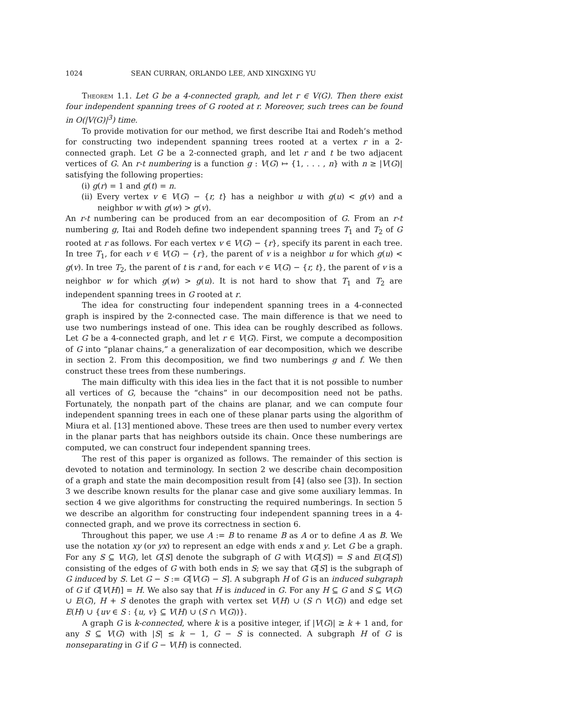1024 SEAN CURRAN, ORLANDO LEE, AND XINGXING YU
Theorem 1.1. Let G be a 4-connected graph, and let r ∈ V(G). Then there exist four independent spanning trees of G rooted at r. Moreover, such trees can be found in O(|V(G)|<sup>3</sup>) time.
To provide motivation for our method, we first describe Itai and Rodeh’s method for constructing two independent spanning trees rooted at a vertex r in a 2-connected graph. Let G be a 2-connected graph, and let r and t be two adjacent vertices of G. An r-t numbering is a function g : V(G) ↦ {1, . . . , n} with n ≥ |V(G)| satisfying the following properties:
(i) g(r) = 1 and g(t) = n.
(ii) Every vertex v ∈ V(G) − {r, t} has a neighbor u with g(u) < g(v) and a neighbor w with g(w) > g(v).
An r-t numbering can be produced from an ear decomposition of G. From an r-t numbering g, Itai and Rodeh define two independent spanning trees T<sub>1</sub> and T<sub>2</sub> of G rooted at r as follows. For each vertex v ∈ V(G) − {r}, specify its parent in each tree. In tree T<sub>1</sub>, for each v ∈ V(G) − {r}, the parent of v is a neighbor u for which g(u) < g(v). In tree T<sub>2</sub>, the parent of t is r and, for each v ∈ V(G) − {r, t}, the parent of v is a neighbor w for which g(w) > g(u). It is not hard to show that T<sub>1</sub> and T<sub>2</sub> are independent spanning trees in G rooted at r.
The idea for constructing four independent spanning trees in a 4-connected graph is inspired by the 2-connected case. The main difference is that we need to use two numberings instead of one. This idea can be roughly described as follows. Let G be a 4-connected graph, and let r ∈ V(G). First, we compute a decomposition of G into “planar chains,” a generalization of ear decomposition, which we describe in section 2. From this decomposition, we find two numberings g and f. We then construct these trees from these numberings.
The main difficulty with this idea lies in the fact that it is not possible to number all vertices of G, because the “chains” in our decomposition need not be paths. Fortunately, the nonpath part of the chains are planar, and we can compute four independent spanning trees in each one of these planar parts using the algorithm of Miura et al. [13] mentioned above. These trees are then used to number every vertex in the planar parts that has neighbors outside its chain. Once these numberings are computed, we can construct four independent spanning trees.
The rest of this paper is organized as follows. The remainder of this section is devoted to notation and terminology. In section 2 we describe chain decomposition of a graph and state the main decomposition result from [4] (also see [3]). In section 3 we describe known results for the planar case and give some auxiliary lemmas. In section 4 we give algorithms for constructing the required numberings. In section 5 we describe an algorithm for constructing four independent spanning trees in a 4-connected graph, and we prove its correctness in section 6.
Throughout this paper, we use A := B to rename B as A or to define A as B. We use the notation xy (or yx) to represent an edge with ends x and y. Let G be a graph. For any S ⊆ V(G), let G[S] denote the subgraph of G with V(G[S]) = S and E(G[S]) consisting of the edges of G with both ends in S; we say that G[S] is the subgraph of G induced by S. Let G − S := G[V(G) − S]. A subgraph H of G is an induced subgraph of G if G[V(H)] = H. We also say that H is induced in G. For any H ⊆ G and S ⊆ V(G) ∪ E(G), H + S denotes the graph with vertex set V(H) ∪ (S ∩ V(G)) and edge set E(H) ∪ {uv ∈ S : {u, v} ⊆ V(H) ∪ (S ∩ V(G))}.
A graph G is k-connected, where k is a positive integer, if |V(G)| ≥ k + 1 and, for any S ⊆ V(G) with |S| ≤ k − 1, G − S is connected. A subgraph H of G is nonseparating in G if G − V(H) is connected.